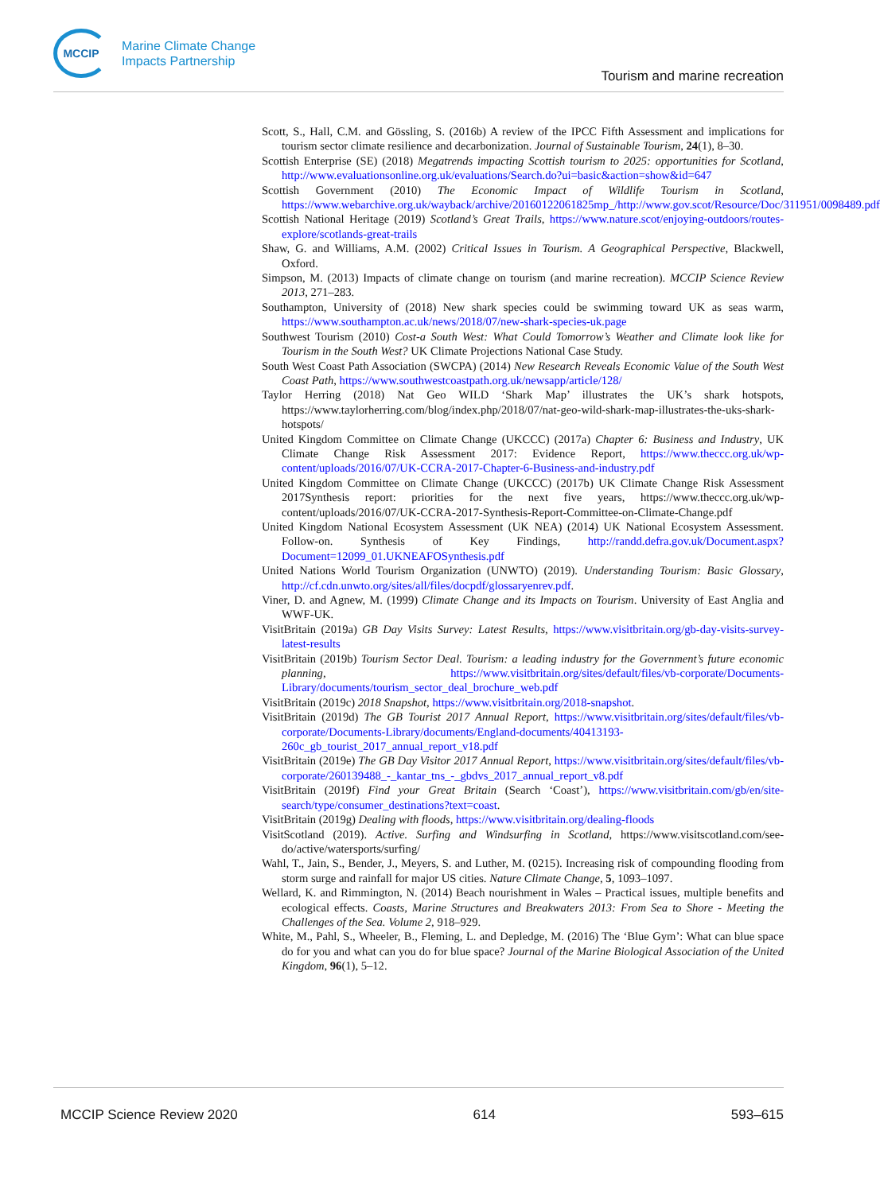MCCIP
Marine Climate Change
Impacts Partnership
Tourism and marine recreation
Scott, S., Hall, C.M. and Gössling, S. (2016b) A review of the IPCC Fifth Assessment and implications for tourism sector climate resilience and decarbonization. Journal of Sustainable Tourism, 24(1), 8–30.
Scottish Enterprise (SE) (2018) Megatrends impacting Scottish tourism to 2025: opportunities for Scotland, http://www.evaluationsonline.org.uk/evaluations/Search.do?ui=basic&action=show&id=647
Scottish Government (2010) The Economic Impact of Wildlife Tourism in Scotland, https://www.webarchive.org.uk/wayback/archive/20160122061825mp_/http://www.gov.scot/Resource/Doc/311951/0098489.pdf
Scottish National Heritage (2019) Scotland’s Great Trails, https://www.nature.scot/enjoying-outdoors/routes-explore/scotlands-great-trails
Shaw, G. and Williams, A.M. (2002) Critical Issues in Tourism. A Geographical Perspective, Blackwell, Oxford.
Simpson, M. (2013) Impacts of climate change on tourism (and marine recreation). MCCIP Science Review 2013, 271–283.
Southampton, University of (2018) New shark species could be swimming toward UK as seas warm, https://www.southampton.ac.uk/news/2018/07/new-shark-species-uk.page
Southwest Tourism (2010) Cost-a South West: What Could Tomorrow’s Weather and Climate look like for Tourism in the South West? UK Climate Projections National Case Study.
South West Coast Path Association (SWCPA) (2014) New Research Reveals Economic Value of the South West Coast Path, https://www.southwestcoastpath.org.uk/newsapp/article/128/
Taylor Herring (2018) Nat Geo WILD ‘Shark Map’ illustrates the UK’s shark hotspots, https://www.taylorherring.com/blog/index.php/2018/07/nat-geo-wild-shark-map-illustrates-the-uks-shark-hotspots/
United Kingdom Committee on Climate Change (UKCCC) (2017a) Chapter 6: Business and Industry, UK Climate Change Risk Assessment 2017: Evidence Report, https://www.theccc.org.uk/wp-content/uploads/2016/07/UK-CCRA-2017-Chapter-6-Business-and-industry.pdf
United Kingdom Committee on Climate Change (UKCCC) (2017b) UK Climate Change Risk Assessment 2017Synthesis report: priorities for the next five years, https://www.theccc.org.uk/wp-content/uploads/2016/07/UK-CCRA-2017-Synthesis-Report-Committee-on-Climate-Change.pdf
United Kingdom National Ecosystem Assessment (UK NEA) (2014) UK National Ecosystem Assessment. Follow-on. Synthesis of Key Findings, http://randd.defra.gov.uk/Document.aspx?Document=12099_01.UKNEAFOSynthesis.pdf
United Nations World Tourism Organization (UNWTO) (2019). Understanding Tourism: Basic Glossary, http://cf.cdn.unwto.org/sites/all/files/docpdf/glossaryenrev.pdf.
Viner, D. and Agnew, M. (1999) Climate Change and its Impacts on Tourism. University of East Anglia and WWF-UK.
VisitBritain (2019a) GB Day Visits Survey: Latest Results, https://www.visitbritain.org/gb-day-visits-survey-latest-results
VisitBritain (2019b) Tourism Sector Deal. Tourism: a leading industry for the Government’s future economic planning, https://www.visitbritain.org/sites/default/files/vb-corporate/Documents-Library/documents/tourism_sector_deal_brochure_web.pdf
VisitBritain (2019c) 2018 Snapshot, https://www.visitbritain.org/2018-snapshot.
VisitBritain (2019d) The GB Tourist 2017 Annual Report, https://www.visitbritain.org/sites/default/files/vb-corporate/Documents-Library/documents/England-documents/40413193-260c_gb_tourist_2017_annual_report_v18.pdf
VisitBritain (2019e) The GB Day Visitor 2017 Annual Report, https://www.visitbritain.org/sites/default/files/vb-corporate/260139488_-_kantar_tns_-_gbdvs_2017_annual_report_v8.pdf
VisitBritain (2019f) Find your Great Britain (Search ‘Coast’), https://www.visitbritain.com/gb/en/site-search/type/consumer_destinations?text=coast.
VisitBritain (2019g) Dealing with floods, https://www.visitbritain.org/dealing-floods
VisitScotland (2019). Active. Surfing and Windsurfing in Scotland, https://www.visitscotland.com/see-do/active/watersports/surfing/
Wahl, T., Jain, S., Bender, J., Meyers, S. and Luther, M. (0215). Increasing risk of compounding flooding from storm surge and rainfall for major US cities. Nature Climate Change, 5, 1093–1097.
Wellard, K. and Rimmington, N. (2014) Beach nourishment in Wales – Practical issues, multiple benefits and ecological effects. Coasts, Marine Structures and Breakwaters 2013: From Sea to Shore - Meeting the Challenges of the Sea. Volume 2, 918–929.
White, M., Pahl, S., Wheeler, B., Fleming, L. and Depledge, M. (2016) The ‘Blue Gym’: What can blue space do for you and what can you do for blue space? Journal of the Marine Biological Association of the United Kingdom, 96(1), 5–12.
MCCIP Science Review 2020 614 593–615